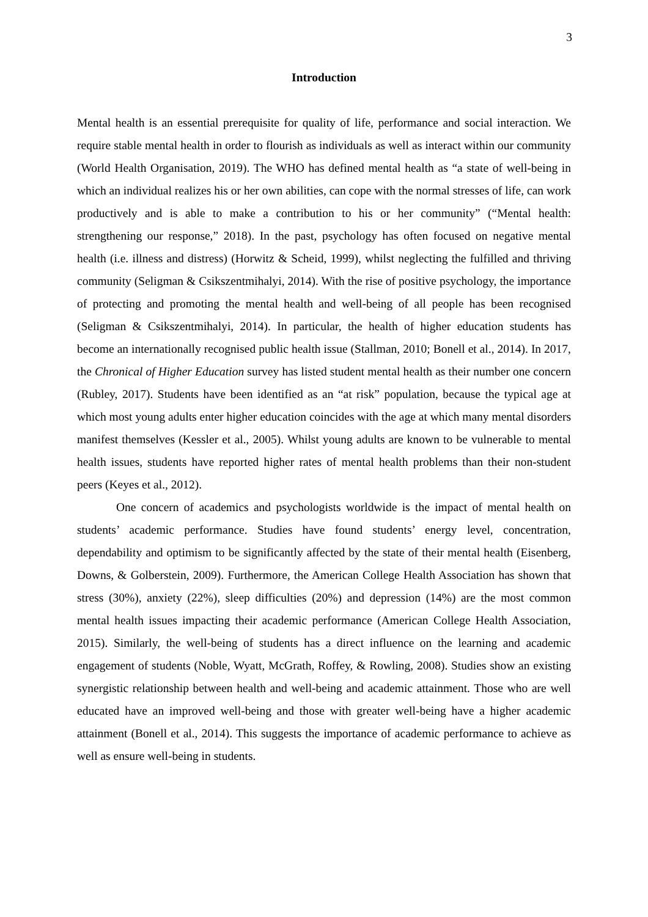3
Introduction
Mental health is an essential prerequisite for quality of life, performance and social interaction. We require stable mental health in order to flourish as individuals as well as interact within our community (World Health Organisation, 2019). The WHO has defined mental health as “a state of well-being in which an individual realizes his or her own abilities, can cope with the normal stresses of life, can work productively and is able to make a contribution to his or her community” (“Mental health: strengthening our response,” 2018). In the past, psychology has often focused on negative mental health (i.e. illness and distress) (Horwitz & Scheid, 1999), whilst neglecting the fulfilled and thriving community (Seligman & Csikszentmihalyi, 2014). With the rise of positive psychology, the importance of protecting and promoting the mental health and well-being of all people has been recognised (Seligman & Csikszentmihalyi, 2014). In particular, the health of higher education students has become an internationally recognised public health issue (Stallman, 2010; Bonell et al., 2014). In 2017, the Chronical of Higher Education survey has listed student mental health as their number one concern (Rubley, 2017). Students have been identified as an “at risk” population, because the typical age at which most young adults enter higher education coincides with the age at which many mental disorders manifest themselves (Kessler et al., 2005). Whilst young adults are known to be vulnerable to mental health issues, students have reported higher rates of mental health problems than their non-student peers (Keyes et al., 2012).
One concern of academics and psychologists worldwide is the impact of mental health on students’ academic performance. Studies have found students’ energy level, concentration, dependability and optimism to be significantly affected by the state of their mental health (Eisenberg, Downs, & Golberstein, 2009). Furthermore, the American College Health Association has shown that stress (30%), anxiety (22%), sleep difficulties (20%) and depression (14%) are the most common mental health issues impacting their academic performance (American College Health Association, 2015). Similarly, the well-being of students has a direct influence on the learning and academic engagement of students (Noble, Wyatt, McGrath, Roffey, & Rowling, 2008). Studies show an existing synergistic relationship between health and well-being and academic attainment. Those who are well educated have an improved well-being and those with greater well-being have a higher academic attainment (Bonell et al., 2014). This suggests the importance of academic performance to achieve as well as ensure well-being in students.